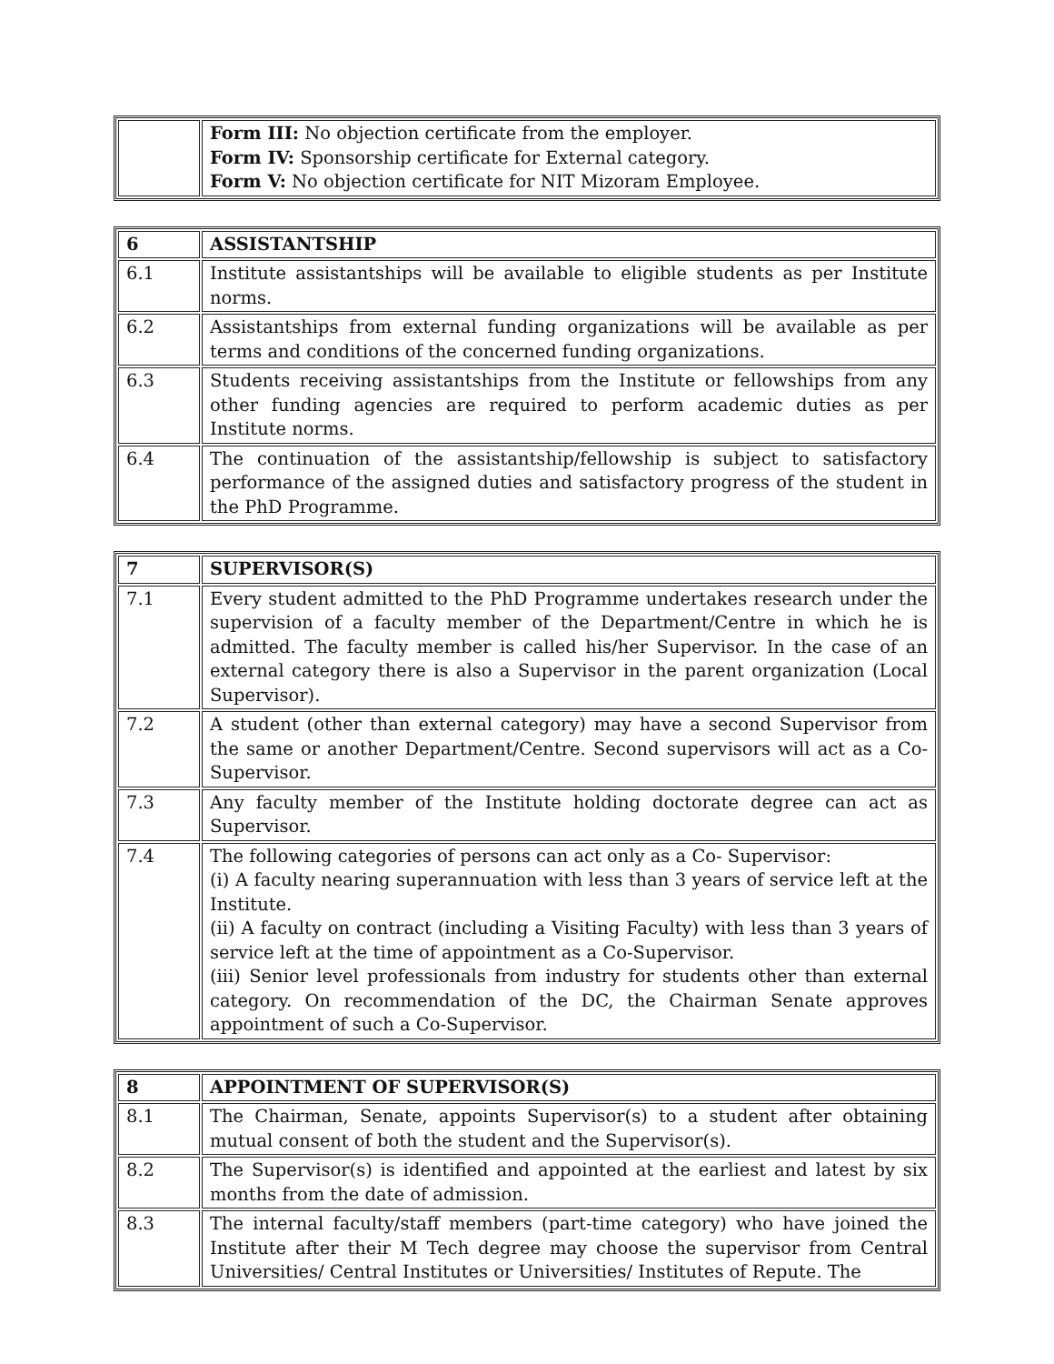| | Form III: No objection certificate from the employer. Form IV: Sponsorship certificate for External category. Form V: No objection certificate for NIT Mizoram Employee. |
| 6 | ASSISTANTSHIP |
| 6.1 | Institute assistantships will be available to eligible students as per Institute norms. |
| 6.2 | Assistantships from external funding organizations will be available as per terms and conditions of the concerned funding organizations. |
| 6.3 | Students receiving assistantships from the Institute or fellowships from any other funding agencies are required to perform academic duties as per Institute norms. |
| 6.4 | The continuation of the assistantship/fellowship is subject to satisfactory performance of the assigned duties and satisfactory progress of the student in the PhD Programme. |
| 7 | SUPERVISOR(S) |
| 7.1 | Every student admitted to the PhD Programme undertakes research under the supervision of a faculty member of the Department/Centre in which he is admitted. The faculty member is called his/her Supervisor. In the case of an external category there is also a Supervisor in the parent organization (Local Supervisor). |
| 7.2 | A student (other than external category) may have a second Supervisor from the same or another Department/Centre. Second supervisors will act as a Co-Supervisor. |
| 7.3 | Any faculty member of the Institute holding doctorate degree can act as Supervisor. |
| 7.4 | The following categories of persons can act only as a Co- Supervisor: (i) A faculty nearing superannuation with less than 3 years of service left at the Institute. (ii) A faculty on contract (including a Visiting Faculty) with less than 3 years of service left at the time of appointment as a Co-Supervisor. (iii) Senior level professionals from industry for students other than external category. On recommendation of the DC, the Chairman Senate approves appointment of such a Co-Supervisor. |
| 8 | APPOINTMENT OF SUPERVISOR(S) |
| 8.1 | The Chairman, Senate, appoints Supervisor(s) to a student after obtaining mutual consent of both the student and the Supervisor(s). |
| 8.2 | The Supervisor(s) is identified and appointed at the earliest and latest by six months from the date of admission. |
| 8.3 | The internal faculty/staff members (part-time category) who have joined the Institute after their M Tech degree may choose the supervisor from Central Universities/ Central Institutes or Universities/ Institutes of Repute. The |